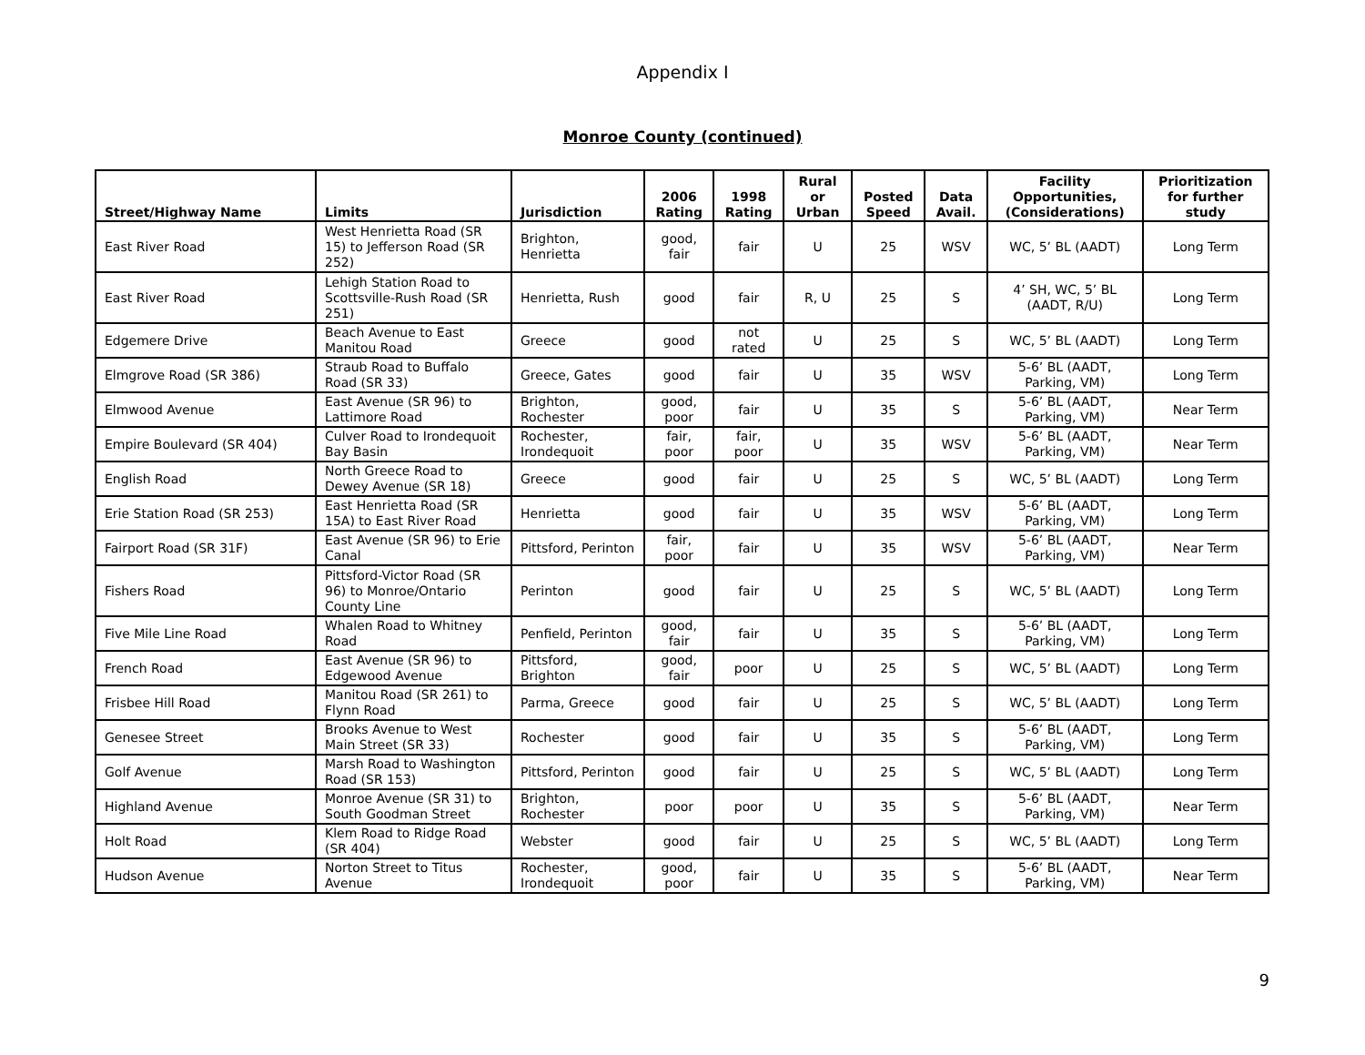Appendix I
Monroe County (continued)
| Street/Highway Name | Limits | Jurisdiction | 2006 Rating | 1998 Rating | Rural or Urban | Posted Speed | Data Avail. | Facility Opportunities, (Considerations) | Prioritization for further study |
| --- | --- | --- | --- | --- | --- | --- | --- | --- | --- |
| East River Road | West Henrietta Road (SR 15) to Jefferson Road (SR 252) | Brighton, Henrietta | good, fair | fair | U | 25 | WSV | WC, 5’ BL (AADT) | Long Term |
| East River Road | Lehigh Station Road to Scottsville-Rush Road (SR 251) | Henrietta, Rush | good | fair | R, U | 25 | S | 4’ SH, WC, 5’ BL (AADT, R/U) | Long Term |
| Edgemere Drive | Beach Avenue to East Manitou Road | Greece | good | not rated | U | 25 | S | WC, 5’ BL (AADT) | Long Term |
| Elmgrove Road (SR 386) | Straub Road to Buffalo Road (SR 33) | Greece, Gates | good | fair | U | 35 | WSV | 5-6’ BL (AADT, Parking, VM) | Long Term |
| Elmwood Avenue | East Avenue (SR 96) to Lattimore Road | Brighton, Rochester | good, poor | fair | U | 35 | S | 5-6’ BL (AADT, Parking, VM) | Near Term |
| Empire Boulevard (SR 404) | Culver Road to Irondequoit Bay Basin | Rochester, Irondequoit | fair, poor | fair, poor | U | 35 | WSV | 5-6’ BL (AADT, Parking, VM) | Near Term |
| English Road | North Greece Road to Dewey Avenue (SR 18) | Greece | good | fair | U | 25 | S | WC, 5’ BL (AADT) | Long Term |
| Erie Station Road (SR 253) | East Henrietta Road (SR 15A) to East River Road | Henrietta | good | fair | U | 35 | WSV | 5-6’ BL (AADT, Parking, VM) | Long Term |
| Fairport Road (SR 31F) | East Avenue (SR 96) to Erie Canal | Pittsford, Perinton | fair, poor | fair | U | 35 | WSV | 5-6’ BL (AADT, Parking, VM) | Near Term |
| Fishers Road | Pittsford-Victor Road (SR 96) to Monroe/Ontario County Line | Perinton | good | fair | U | 25 | S | WC, 5’ BL (AADT) | Long Term |
| Five Mile Line Road | Whalen Road to Whitney Road | Penfield, Perinton | good, fair | fair | U | 35 | S | 5-6’ BL (AADT, Parking, VM) | Long Term |
| French Road | East Avenue (SR 96) to Edgewood Avenue | Pittsford, Brighton | good, fair | poor | U | 25 | S | WC, 5’ BL (AADT) | Long Term |
| Frisbee Hill Road | Manitou Road (SR 261) to Flynn Road | Parma, Greece | good | fair | U | 25 | S | WC, 5’ BL (AADT) | Long Term |
| Genesee Street | Brooks Avenue to West Main Street (SR 33) | Rochester | good | fair | U | 35 | S | 5-6’ BL (AADT, Parking, VM) | Long Term |
| Golf Avenue | Marsh Road to Washington Road (SR 153) | Pittsford, Perinton | good | fair | U | 25 | S | WC, 5’ BL (AADT) | Long Term |
| Highland Avenue | Monroe Avenue (SR 31) to South Goodman Street | Brighton, Rochester | poor | poor | U | 35 | S | 5-6’ BL (AADT, Parking, VM) | Near Term |
| Holt Road | Klem Road to Ridge Road (SR 404) | Webster | good | fair | U | 25 | S | WC, 5’ BL (AADT) | Long Term |
| Hudson Avenue | Norton Street to Titus Avenue | Rochester, Irondequoit | good, poor | fair | U | 35 | S | 5-6’ BL (AADT, Parking, VM) | Near Term |
9